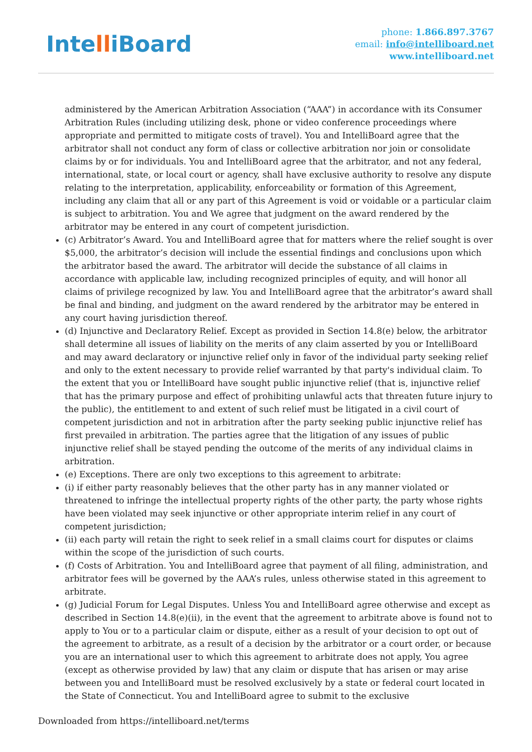IntelliBoard
phone: 1.866.897.3767
email: info@intelliboard.net
www.intelliboard.net
administered by the American Arbitration Association (“AAA”) in accordance with its Consumer Arbitration Rules (including utilizing desk, phone or video conference proceedings where appropriate and permitted to mitigate costs of travel). You and IntelliBoard agree that the arbitrator shall not conduct any form of class or collective arbitration nor join or consolidate claims by or for individuals. You and IntelliBoard agree that the arbitrator, and not any federal, international, state, or local court or agency, shall have exclusive authority to resolve any dispute relating to the interpretation, applicability, enforceability or formation of this Agreement, including any claim that all or any part of this Agreement is void or voidable or a particular claim is subject to arbitration. You and We agree that judgment on the award rendered by the arbitrator may be entered in any court of competent jurisdiction.
(c) Arbitrator’s Award. You and IntelliBoard agree that for matters where the relief sought is over $5,000, the arbitrator’s decision will include the essential findings and conclusions upon which the arbitrator based the award. The arbitrator will decide the substance of all claims in accordance with applicable law, including recognized principles of equity, and will honor all claims of privilege recognized by law. You and IntelliBoard agree that the arbitrator’s award shall be final and binding, and judgment on the award rendered by the arbitrator may be entered in any court having jurisdiction thereof.
(d) Injunctive and Declaratory Relief. Except as provided in Section 14.8(e) below, the arbitrator shall determine all issues of liability on the merits of any claim asserted by you or IntelliBoard and may award declaratory or injunctive relief only in favor of the individual party seeking relief and only to the extent necessary to provide relief warranted by that party's individual claim. To the extent that you or IntelliBoard have sought public injunctive relief (that is, injunctive relief that has the primary purpose and effect of prohibiting unlawful acts that threaten future injury to the public), the entitlement to and extent of such relief must be litigated in a civil court of competent jurisdiction and not in arbitration after the party seeking public injunctive relief has first prevailed in arbitration. The parties agree that the litigation of any issues of public injunctive relief shall be stayed pending the outcome of the merits of any individual claims in arbitration.
(e) Exceptions. There are only two exceptions to this agreement to arbitrate:
(i) if either party reasonably believes that the other party has in any manner violated or threatened to infringe the intellectual property rights of the other party, the party whose rights have been violated may seek injunctive or other appropriate interim relief in any court of competent jurisdiction;
(ii) each party will retain the right to seek relief in a small claims court for disputes or claims within the scope of the jurisdiction of such courts.
(f) Costs of Arbitration. You and IntelliBoard agree that payment of all filing, administration, and arbitrator fees will be governed by the AAA’s rules, unless otherwise stated in this agreement to arbitrate.
(g) Judicial Forum for Legal Disputes. Unless You and IntelliBoard agree otherwise and except as described in Section 14.8(e)(ii), in the event that the agreement to arbitrate above is found not to apply to You or to a particular claim or dispute, either as a result of your decision to opt out of the agreement to arbitrate, as a result of a decision by the arbitrator or a court order, or because you are an international user to which this agreement to arbitrate does not apply, You agree (except as otherwise provided by law) that any claim or dispute that has arisen or may arise between you and IntelliBoard must be resolved exclusively by a state or federal court located in the State of Connecticut. You and IntelliBoard agree to submit to the exclusive
Downloaded from https://intelliboard.net/terms